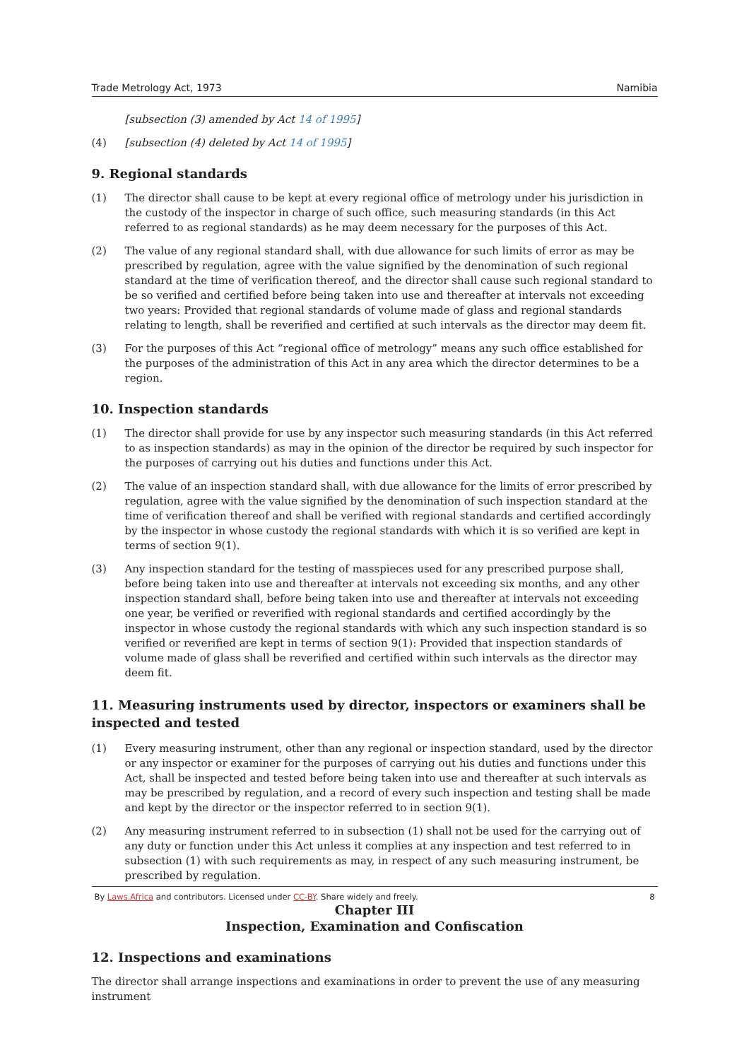Trade Metrology Act, 1973 Namibia
[subsection (3) amended by Act 14 of 1995]
(4) [subsection (4) deleted by Act 14 of 1995]
9. Regional standards
(1) The director shall cause to be kept at every regional office of metrology under his jurisdiction in the custody of the inspector in charge of such office, such measuring standards (in this Act referred to as regional standards) as he may deem necessary for the purposes of this Act.
(2) The value of any regional standard shall, with due allowance for such limits of error as may be prescribed by regulation, agree with the value signified by the denomination of such regional standard at the time of verification thereof, and the director shall cause such regional standard to be so verified and certified before being taken into use and thereafter at intervals not exceeding two years: Provided that regional standards of volume made of glass and regional standards relating to length, shall be reverified and certified at such intervals as the director may deem fit.
(3) For the purposes of this Act “regional office of metrology” means any such office established for the purposes of the administration of this Act in any area which the director determines to be a region.
10. Inspection standards
(1) The director shall provide for use by any inspector such measuring standards (in this Act referred to as inspection standards) as may in the opinion of the director be required by such inspector for the purposes of carrying out his duties and functions under this Act.
(2) The value of an inspection standard shall, with due allowance for the limits of error prescribed by regulation, agree with the value signified by the denomination of such inspection standard at the time of verification thereof and shall be verified with regional standards and certified accordingly by the inspector in whose custody the regional standards with which it is so verified are kept in terms of section 9(1).
(3) Any inspection standard for the testing of masspieces used for any prescribed purpose shall, before being taken into use and thereafter at intervals not exceeding six months, and any other inspection standard shall, before being taken into use and thereafter at intervals not exceeding one year, be verified or reverified with regional standards and certified accordingly by the inspector in whose custody the regional standards with which any such inspection standard is so verified or reverified are kept in terms of section 9(1): Provided that inspection standards of volume made of glass shall be reverified and certified within such intervals as the director may deem fit.
11. Measuring instruments used by director, inspectors or examiners shall be inspected and tested
(1) Every measuring instrument, other than any regional or inspection standard, used by the director or any inspector or examiner for the purposes of carrying out his duties and functions under this Act, shall be inspected and tested before being taken into use and thereafter at such intervals as may be prescribed by regulation, and a record of every such inspection and testing shall be made and kept by the director or the inspector referred to in section 9(1).
(2) Any measuring instrument referred to in subsection (1) shall not be used for the carrying out of any duty or function under this Act unless it complies at any inspection and test referred to in subsection (1) with such requirements as may, in respect of any such measuring instrument, be prescribed by regulation.
Chapter III
Inspection, Examination and Confiscation
12. Inspections and examinations
The director shall arrange inspections and examinations in order to prevent the use of any measuring instrument
By Laws.Africa and contributors. Licensed under CC-BY. Share widely and freely. 8